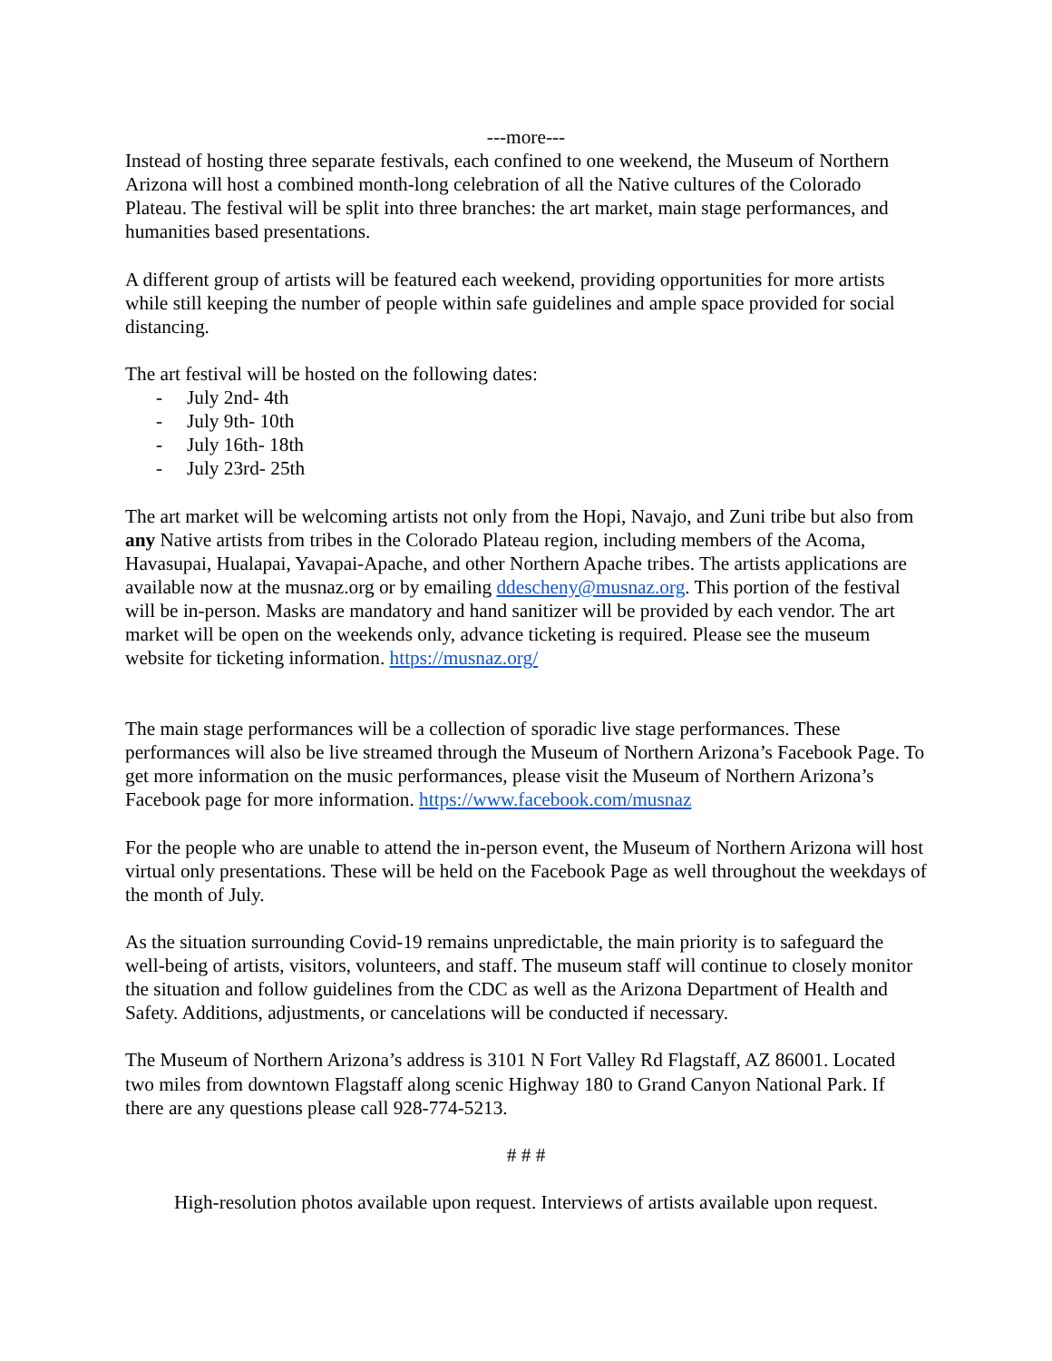---more---
Instead of hosting three separate festivals, each confined to one weekend, the Museum of Northern Arizona will host a combined month-long celebration of all the Native cultures of the Colorado Plateau. The festival will be split into three branches: the art market, main stage performances, and humanities based presentations.
A different group of artists will be featured each weekend, providing opportunities for more artists while still keeping the number of people within safe guidelines and ample space provided for social distancing.
The art festival will be hosted on the following dates:
- July 2nd- 4th
- July 9th- 10th
- July 16th- 18th
- July 23rd- 25th
The art market will be welcoming artists not only from the Hopi, Navajo, and Zuni tribe but also from any Native artists from tribes in the Colorado Plateau region, including members of the Acoma, Havasupai, Hualapai, Yavapai-Apache, and other Northern Apache tribes. The artists applications are available now at the musnaz.org or by emailing ddescheny@musnaz.org. This portion of the festival will be in-person. Masks are mandatory and hand sanitizer will be provided by each vendor. The art market will be open on the weekends only, advance ticketing is required. Please see the museum website for ticketing information. https://musnaz.org/
The main stage performances will be a collection of sporadic live stage performances. These performances will also be live streamed through the Museum of Northern Arizona’s Facebook Page. To get more information on the music performances, please visit the Museum of Northern Arizona’s Facebook page for more information. https://www.facebook.com/musnaz
For the people who are unable to attend the in-person event, the Museum of Northern Arizona will host virtual only presentations. These will be held on the Facebook Page as well throughout the weekdays of the month of July.
As the situation surrounding Covid-19 remains unpredictable, the main priority is to safeguard the well-being of artists, visitors, volunteers, and staff. The museum staff will continue to closely monitor the situation and follow guidelines from the CDC as well as the Arizona Department of Health and Safety. Additions, adjustments, or cancelations will be conducted if necessary.
The Museum of Northern Arizona’s address is 3101 N Fort Valley Rd Flagstaff, AZ 86001. Located two miles from downtown Flagstaff along scenic Highway 180 to Grand Canyon National Park. If there are any questions please call 928-774-5213.
# # #
High-resolution photos available upon request. Interviews of artists available upon request.